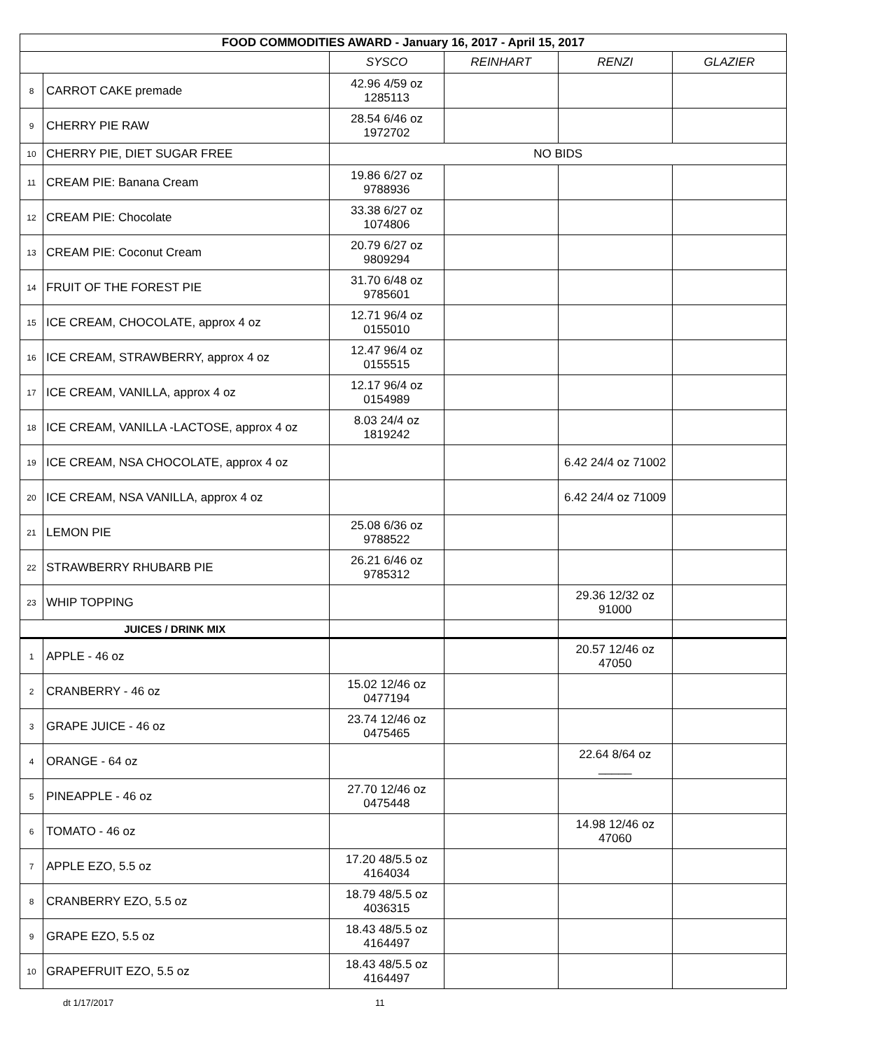| FOOD COMMODITIES AWARD - January 16, 2017 - April 15, 2017 | | | | | |
| --- | --- | --- | --- | --- | --- |
| | | SYSCO | REINHART | RENZI | GLAZIER |
| 8 | CARROT CAKE premade | 42.96 4/59 oz 1285113 | | | |
| 9 | CHERRY PIE RAW | 28.54 6/46 oz 1972702 | | | |
| 10 | CHERRY PIE, DIET SUGAR FREE | NO BIDS | | | |
| 11 | CREAM PIE: Banana Cream | 19.86 6/27 oz 9788936 | | | |
| 12 | CREAM PIE: Chocolate | 33.38 6/27 oz 1074806 | | | |
| 13 | CREAM PIE: Coconut Cream | 20.79 6/27 oz 9809294 | | | |
| 14 | FRUIT OF THE FOREST PIE | 31.70 6/48 oz 9785601 | | | |
| 15 | ICE CREAM, CHOCOLATE, approx 4 oz | 12.71 96/4 oz 0155010 | | | |
| 16 | ICE CREAM, STRAWBERRY, approx 4 oz | 12.47 96/4 oz 0155515 | | | |
| 17 | ICE CREAM, VANILLA, approx 4 oz | 12.17 96/4 oz 0154989 | | | |
| 18 | ICE CREAM, VANILLA -LACTOSE, approx 4 oz | 8.03 24/4 oz 1819242 | | | |
| 19 | ICE CREAM, NSA CHOCOLATE, approx 4 oz | | | 6.42 24/4 oz 71002 | |
| 20 | ICE CREAM, NSA VANILLA, approx 4 oz | | | 6.42 24/4 oz 71009 | |
| 21 | LEMON PIE | 25.08 6/36 oz 9788522 | | | |
| 22 | STRAWBERRY RHUBARB PIE | 26.21 6/46 oz 9785312 | | | |
| 23 | WHIP TOPPING | | | 29.36 12/32 oz 91000 | |
| JUICES / DRINK MIX | | | | | |
| 1 | APPLE - 46 oz | | | 20.57 12/46 oz 47050 | |
| 2 | CRANBERRY - 46 oz | 15.02 12/46 oz 0477194 | | | |
| 3 | GRAPE JUICE - 46 oz | 23.74 12/46 oz 0475465 | | | |
| 4 | ORANGE - 64 oz | | | 22.64 8/64 oz _____ | |
| 5 | PINEAPPLE - 46 oz | 27.70 12/46 oz 0475448 | | | |
| 6 | TOMATO - 46 oz | | | 14.98 12/46 oz 47060 | |
| 7 | APPLE EZO, 5.5 oz | 17.20 48/5.5 oz 4164034 | | | |
| 8 | CRANBERRY EZO, 5.5 oz | 18.79 48/5.5 oz 4036315 | | | |
| 9 | GRAPE EZO, 5.5 oz | 18.43 48/5.5 oz 4164497 | | | |
| 10 | GRAPEFRUIT EZO, 5.5 oz | 18.43 48/5.5 oz 4164497 | | | |
dt 1/17/2017 11